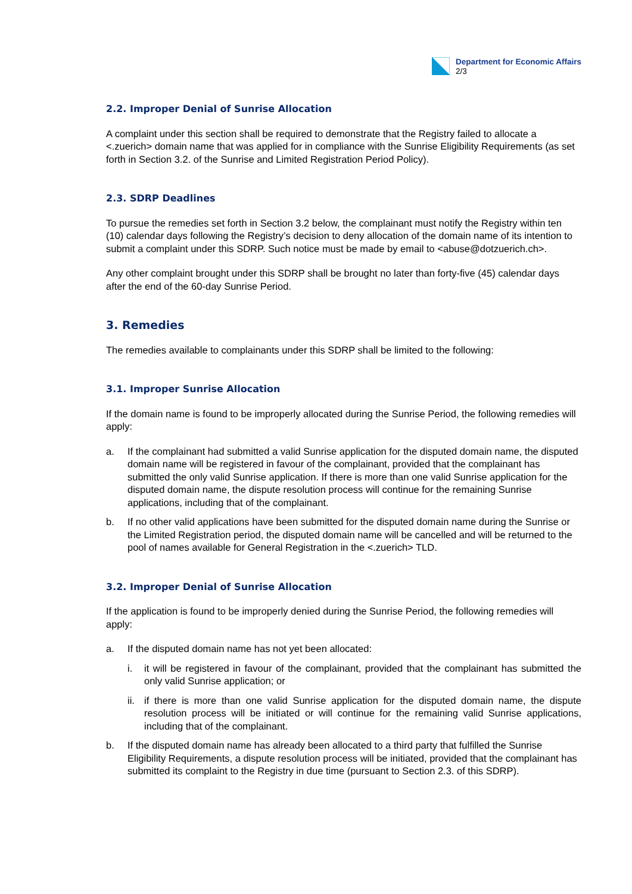Department for Economic Affairs
2/3
2.2. Improper Denial of Sunrise Allocation
A complaint under this section shall be required to demonstrate that the Registry failed to allocate a <.zuerich> domain name that was applied for in compliance with the Sunrise Eligibility Requirements (as set forth in Section 3.2. of the Sunrise and Limited Registration Period Policy).
2.3. SDRP Deadlines
To pursue the remedies set forth in Section 3.2 below, the complainant must notify the Registry within ten (10) calendar days following the Registry’s decision to deny allocation of the domain name of its intention to submit a complaint under this SDRP. Such notice must be made by email to <abuse@dotzuerich.ch>.
Any other complaint brought under this SDRP shall be brought no later than forty-five (45) calendar days after the end of the 60-day Sunrise Period.
3. Remedies
The remedies available to complainants under this SDRP shall be limited to the following:
3.1. Improper Sunrise Allocation
If the domain name is found to be improperly allocated during the Sunrise Period, the following remedies will apply:
a. If the complainant had submitted a valid Sunrise application for the disputed domain name, the disputed domain name will be registered in favour of the complainant, provided that the complainant has submitted the only valid Sunrise application. If there is more than one valid Sunrise application for the disputed domain name, the dispute resolution process will continue for the remaining Sunrise applications, including that of the complainant.
b. If no other valid applications have been submitted for the disputed domain name during the Sunrise or the Limited Registration period, the disputed domain name will be cancelled and will be returned to the pool of names available for General Registration in the <.zuerich> TLD.
3.2. Improper Denial of Sunrise Allocation
If the application is found to be improperly denied during the Sunrise Period, the following remedies will apply:
a. If the disputed domain name has not yet been allocated:
i. it will be registered in favour of the complainant, provided that the complainant has submitted the only valid Sunrise application; or
ii.
if there is more than one valid Sunrise application for the disputed domain name, the dispute resolution process will be initiated or will continue for the remaining valid Sunrise applications, including that of the complainant.
b. If the disputed domain name has already been allocated to a third party that fulfilled the Sunrise Eligibility Requirements, a dispute resolution process will be initiated, provided that the complainant has submitted its complaint to the Registry in due time (pursuant to Section 2.3. of this SDRP).